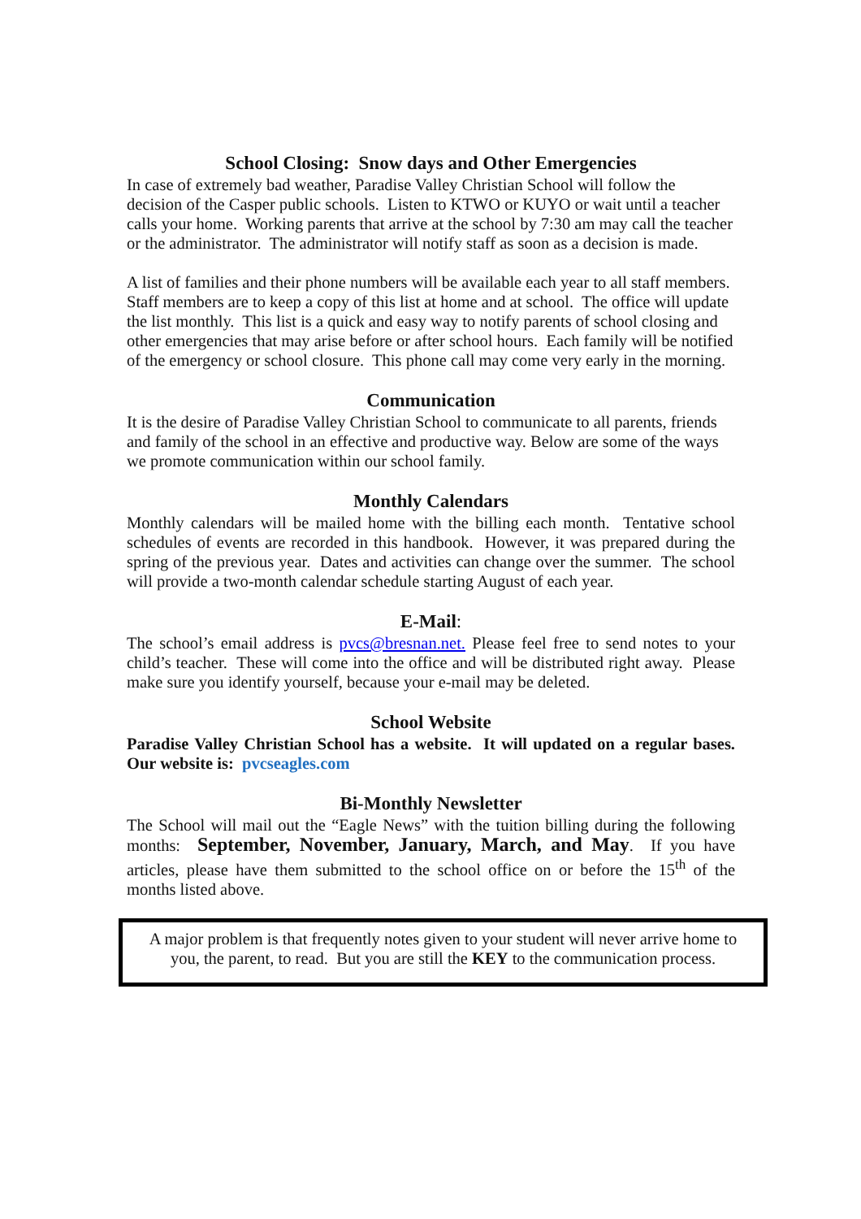School Closing: Snow days and Other Emergencies
In case of extremely bad weather, Paradise Valley Christian School will follow the decision of the Casper public schools. Listen to KTWO or KUYO or wait until a teacher calls your home. Working parents that arrive at the school by 7:30 am may call the teacher or the administrator. The administrator will notify staff as soon as a decision is made.
A list of families and their phone numbers will be available each year to all staff members. Staff members are to keep a copy of this list at home and at school. The office will update the list monthly. This list is a quick and easy way to notify parents of school closing and other emergencies that may arise before or after school hours. Each family will be notified of the emergency or school closure. This phone call may come very early in the morning.
Communication
It is the desire of Paradise Valley Christian School to communicate to all parents, friends and family of the school in an effective and productive way. Below are some of the ways we promote communication within our school family.
Monthly Calendars
Monthly calendars will be mailed home with the billing each month. Tentative school schedules of events are recorded in this handbook. However, it was prepared during the spring of the previous year. Dates and activities can change over the summer. The school will provide a two-month calendar schedule starting August of each year.
E-Mail:
The school’s email address is pvcs@bresnan.net. Please feel free to send notes to your child’s teacher. These will come into the office and will be distributed right away. Please make sure you identify yourself, because your e-mail may be deleted.
School Website
Paradise Valley Christian School has a website. It will updated on a regular bases. Our website is: pvcseagles.com
Bi-Monthly Newsletter
The School will mail out the “Eagle News” with the tuition billing during the following months: September, November, January, March, and May. If you have articles, please have them submitted to the school office on or before the 15<sup>th</sup> of the months listed above.
A major problem is that frequently notes given to your student will never arrive home to you, the parent, to read. But you are still the KEY to the communication process.